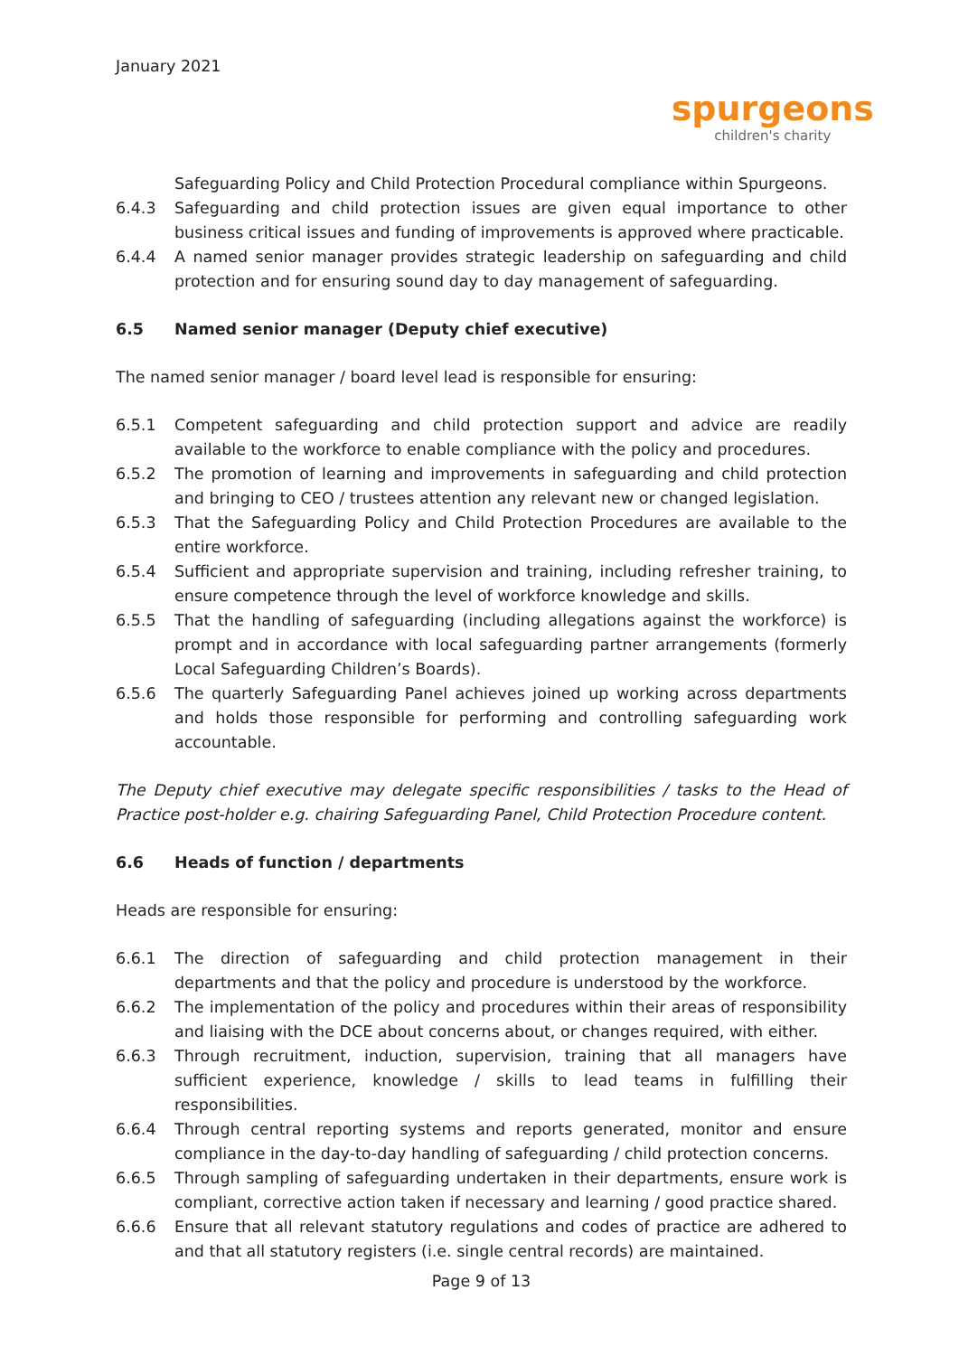January 2021
spurgeons
children's charity
Safeguarding Policy and Child Protection Procedural compliance within Spurgeons.
6.4.3 Safeguarding and child protection issues are given equal importance to other business critical issues and funding of improvements is approved where practicable.
6.4.4 A named senior manager provides strategic leadership on safeguarding and child protection and for ensuring sound day to day management of safeguarding.
6.5 Named senior manager (Deputy chief executive)
The named senior manager / board level lead is responsible for ensuring:
6.5.1 Competent safeguarding and child protection support and advice are readily available to the workforce to enable compliance with the policy and procedures.
6.5.2 The promotion of learning and improvements in safeguarding and child protection and bringing to CEO / trustees attention any relevant new or changed legislation.
6.5.3 That the Safeguarding Policy and Child Protection Procedures are available to the entire workforce.
6.5.4 Sufficient and appropriate supervision and training, including refresher training, to ensure competence through the level of workforce knowledge and skills.
6.5.5 That the handling of safeguarding (including allegations against the workforce) is prompt and in accordance with local safeguarding partner arrangements (formerly Local Safeguarding Children’s Boards).
6.5.6 The quarterly Safeguarding Panel achieves joined up working across departments and holds those responsible for performing and controlling safeguarding work accountable.
The Deputy chief executive may delegate specific responsibilities / tasks to the Head of Practice post-holder e.g. chairing Safeguarding Panel, Child Protection Procedure content.
6.6 Heads of function / departments
Heads are responsible for ensuring:
6.6.1 The direction of safeguarding and child protection management in their departments and that the policy and procedure is understood by the workforce.
6.6.2 The implementation of the policy and procedures within their areas of responsibility and liaising with the DCE about concerns about, or changes required, with either.
6.6.3 Through recruitment, induction, supervision, training that all managers have sufficient experience, knowledge / skills to lead teams in fulfilling their responsibilities.
6.6.4 Through central reporting systems and reports generated, monitor and ensure compliance in the day-to-day handling of safeguarding / child protection concerns.
6.6.5 Through sampling of safeguarding undertaken in their departments, ensure work is compliant, corrective action taken if necessary and learning / good practice shared.
6.6.6 Ensure that all relevant statutory regulations and codes of practice are adhered to and that all statutory registers (i.e. single central records) are maintained.
Page 9 of 13